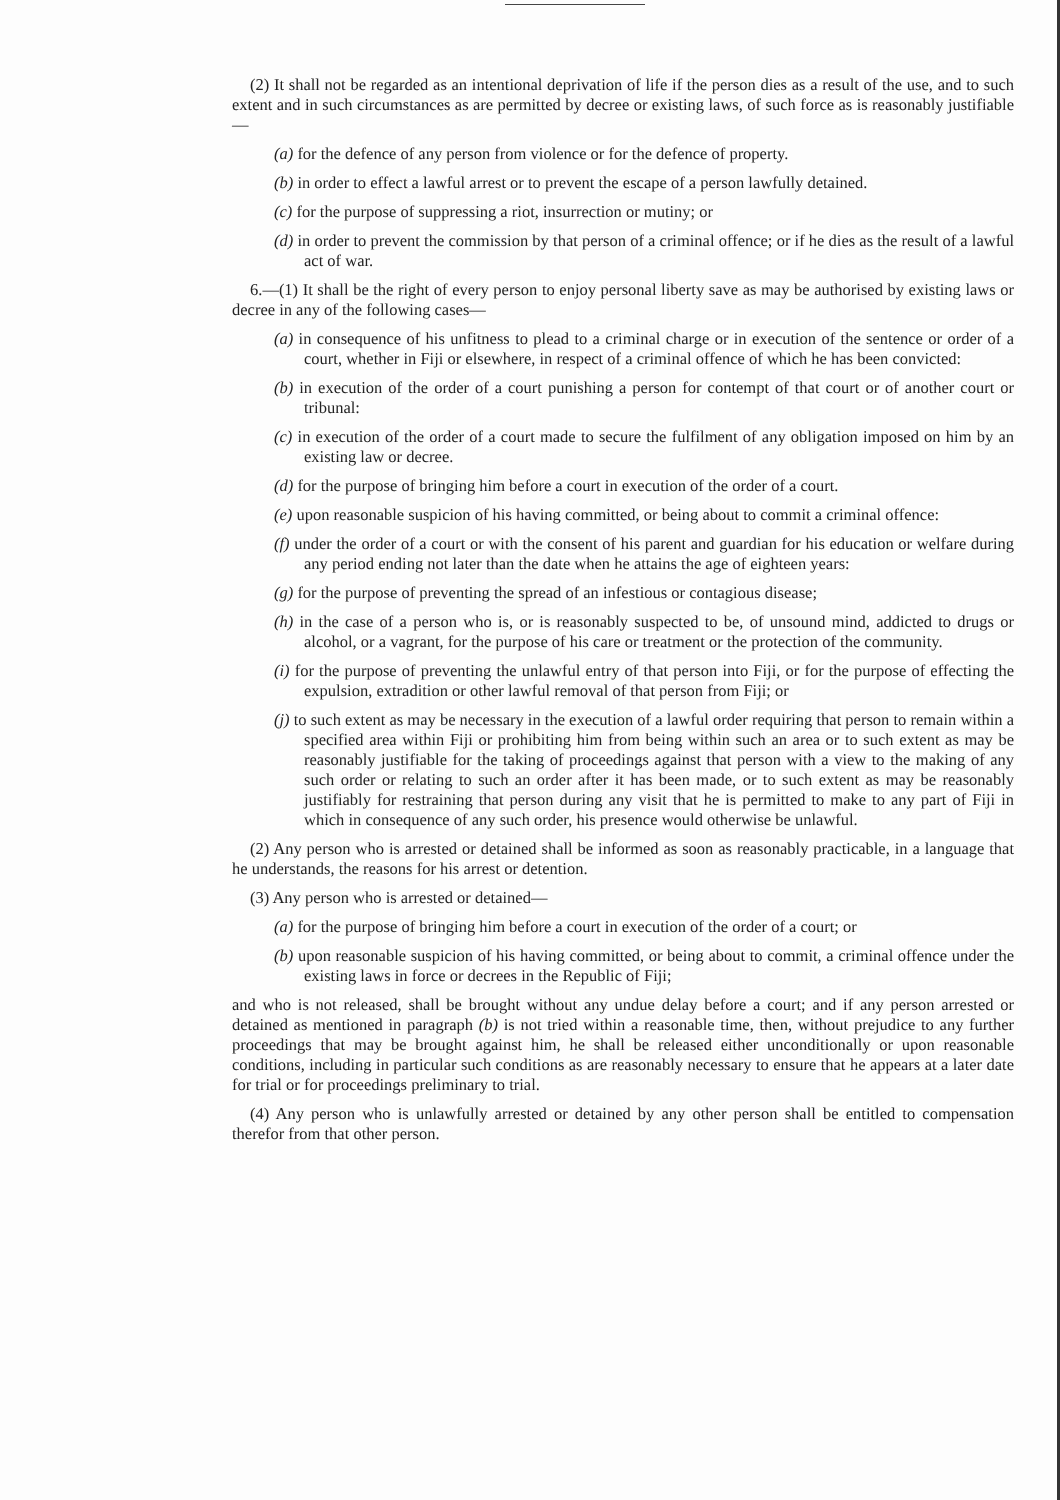(2) It shall not be regarded as an intentional deprivation of life if the person dies as a result of the use, and to such extent and in such circumstances as are permitted by decree or existing laws, of such force as is reasonably justifiable—
(a) for the defence of any person from violence or for the defence of property.
(b) in order to effect a lawful arrest or to prevent the escape of a person lawfully detained.
(c) for the purpose of suppressing a riot, insurrection or mutiny; or
(d) in order to prevent the commission by that person of a criminal offence; or if he dies as the result of a lawful act of war.
6.—(1) It shall be the right of every person to enjoy personal liberty save as may be authorised by existing laws or decree in any of the following cases—
(a) in consequence of his unfitness to plead to a criminal charge or in execution of the sentence or order of a court, whether in Fiji or elsewhere, in respect of a criminal offence of which he has been convicted:
(b) in execution of the order of a court punishing a person for contempt of that court or of another court or tribunal:
(c) in execution of the order of a court made to secure the fulfilment of any obligation imposed on him by an existing law or decree.
(d) for the purpose of bringing him before a court in execution of the order of a court.
(e) upon reasonable suspicion of his having committed, or being about to commit a criminal offence:
(f) under the order of a court or with the consent of his parent and guardian for his education or welfare during any period ending not later than the date when he attains the age of eighteen years:
(g) for the purpose of preventing the spread of an infestious or contagious disease;
(h) in the case of a person who is, or is reasonably suspected to be, of unsound mind, addicted to drugs or alcohol, or a vagrant, for the purpose of his care or treatment or the protection of the community.
(i) for the purpose of preventing the unlawful entry of that person into Fiji, or for the purpose of effecting the expulsion, extradition or other lawful removal of that person from Fiji; or
(j) to such extent as may be necessary in the execution of a lawful order requiring that person to remain within a specified area within Fiji or prohibiting him from being within such an area or to such extent as may be reasonably justifiable for the taking of proceedings against that person with a view to the making of any such order or relating to such an order after it has been made, or to such extent as may be reasonably justifiably for restraining that person during any visit that he is permitted to make to any part of Fiji in which in consequence of any such order, his presence would otherwise be unlawful.
(2) Any person who is arrested or detained shall be informed as soon as reasonably practicable, in a language that he understands, the reasons for his arrest or detention.
(3) Any person who is arrested or detained—
(a) for the purpose of bringing him before a court in execution of the order of a court; or
(b) upon reasonable suspicion of his having committed, or being about to commit, a criminal offence under the existing laws in force or decrees in the Republic of Fiji;
and who is not released, shall be brought without any undue delay before a court; and if any person arrested or detained as mentioned in paragraph (b) is not tried within a reasonable time, then, without prejudice to any further proceedings that may be brought against him, he shall be released either unconditionally or upon reasonable conditions, including in particular such conditions as are reasonably necessary to ensure that he appears at a later date for trial or for proceedings preliminary to trial.
(4) Any person who is unlawfully arrested or detained by any other person shall be entitled to compensation therefor from that other person.